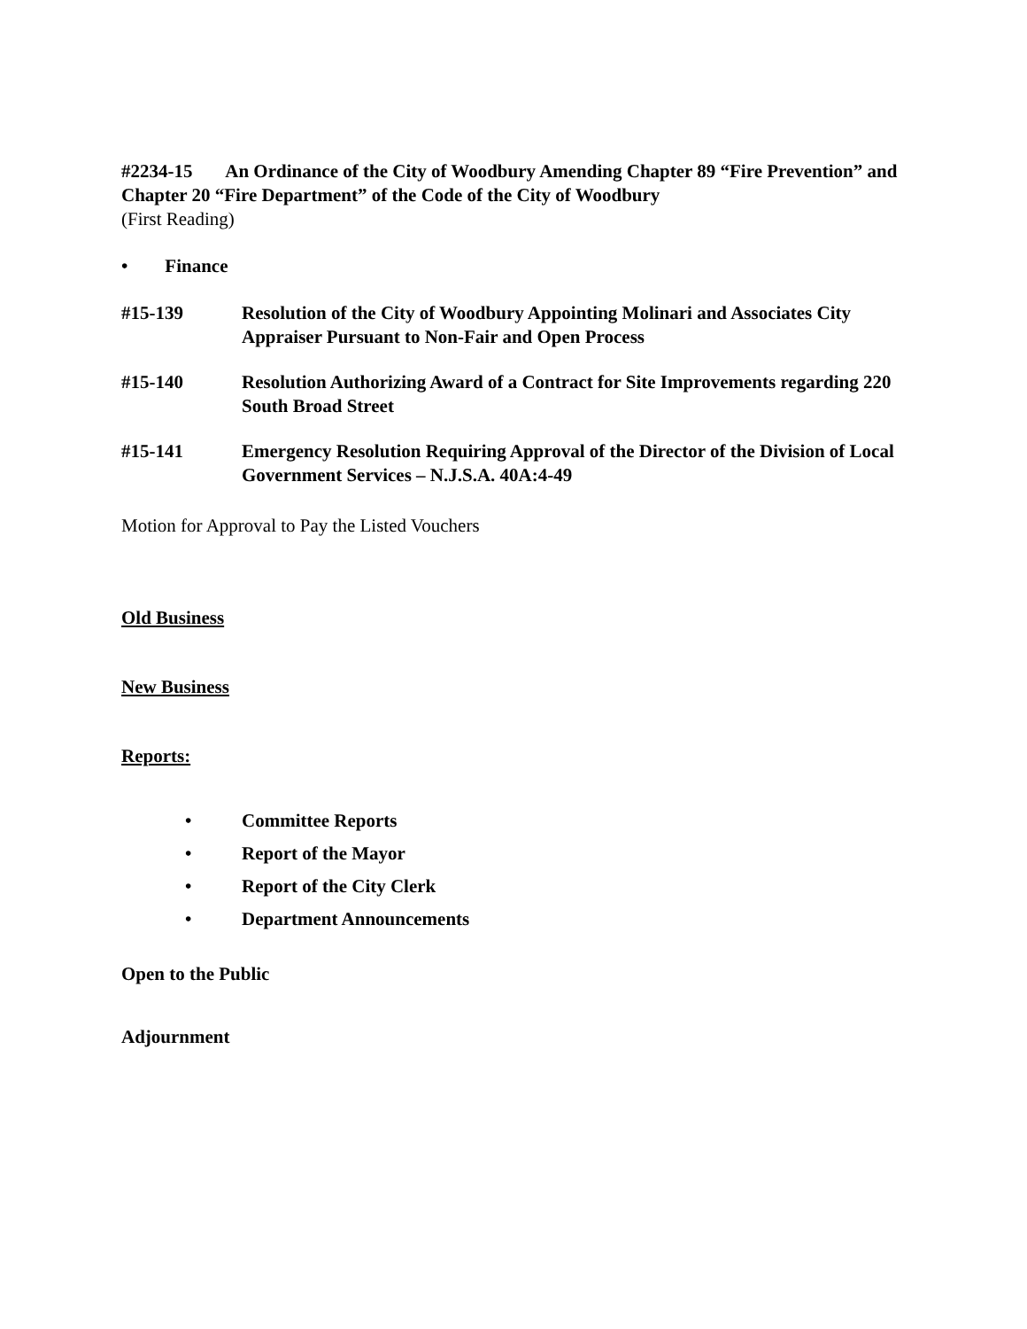#2234-15 An Ordinance of the City of Woodbury Amending Chapter 89 “Fire Prevention” and Chapter 20 “Fire Department” of the Code of the City of Woodbury
(First Reading)
• Finance
#15-139 Resolution of the City of Woodbury Appointing Molinari and Associates City Appraiser Pursuant to Non-Fair and Open Process
#15-140 Resolution Authorizing Award of a Contract for Site Improvements regarding 220 South Broad Street
#15-141 Emergency Resolution Requiring Approval of the Director of the Division of Local Government Services – N.J.S.A. 40A:4-49
Motion for Approval to Pay the Listed Vouchers
Old Business
New Business
Reports:
• Committee Reports
• Report of the Mayor
• Report of the City Clerk
• Department Announcements
Open to the Public
Adjournment